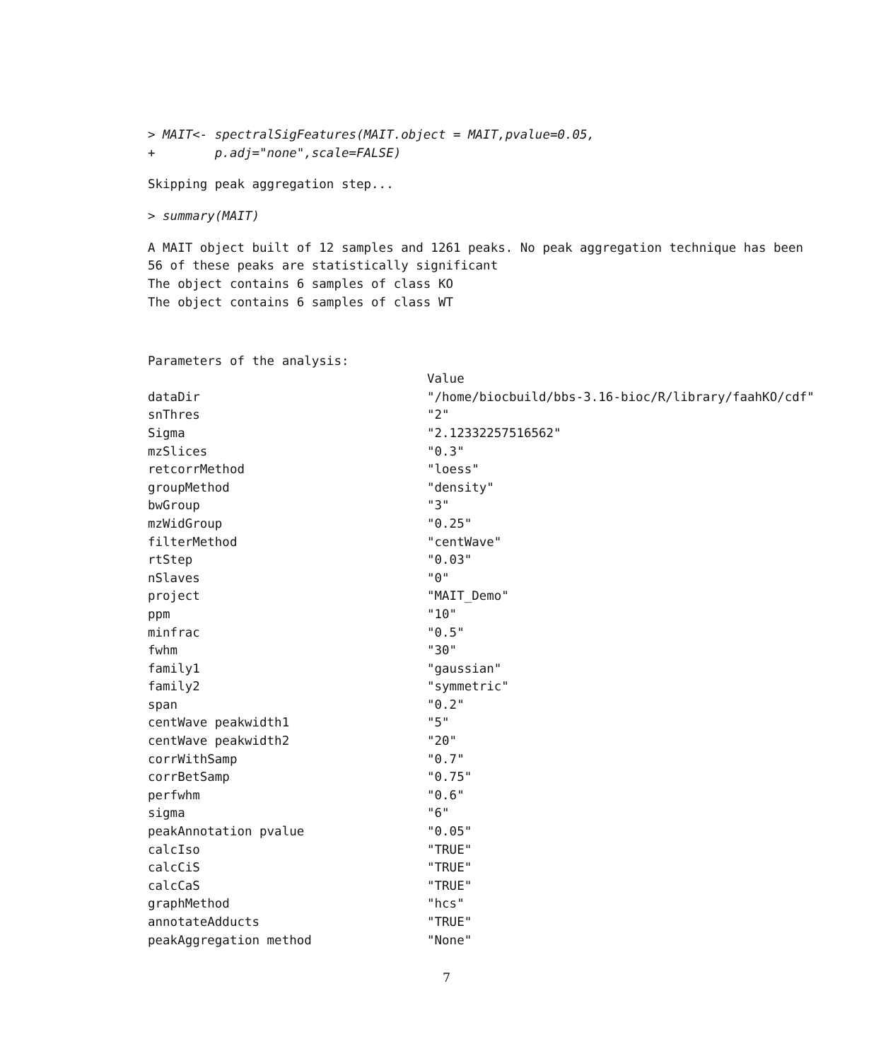> MAIT<- spectralSigFeatures(MAIT.object = MAIT,pvalue=0.05,
+ p.adj="none",scale=FALSE)
Skipping peak aggregation step...
> summary(MAIT)
A MAIT object built of 12 samples and 1261 peaks. No peak aggregation technique has been
56 of these peaks are statistically significant
The object contains 6 samples of class KO
The object contains 6 samples of class WT
Parameters of the analysis:
| | Value |
| --- | --- |
| dataDir | "/home/biocbuild/bbs-3.16-bioc/R/library/faahKO/cdf" |
| snThres | "2" |
| Sigma | "2.12332257516562" |
| mzSlices | "0.3" |
| retcorrMethod | "loess" |
| groupMethod | "density" |
| bwGroup | "3" |
| mzWidGroup | "0.25" |
| filterMethod | "centWave" |
| rtStep | "0.03" |
| nSlaves | "0" |
| project | "MAIT_Demo" |
| ppm | "10" |
| minfrac | "0.5" |
| fwhm | "30" |
| family1 | "gaussian" |
| family2 | "symmetric" |
| span | "0.2" |
| centWave peakwidth1 | "5" |
| centWave peakwidth2 | "20" |
| corrWithSamp | "0.7" |
| corrBetSamp | "0.75" |
| perfwhm | "0.6" |
| sigma | "6" |
| peakAnnotation pvalue | "0.05" |
| calcIso | "TRUE" |
| calcCiS | "TRUE" |
| calcCaS | "TRUE" |
| graphMethod | "hcs" |
| annotateAdducts | "TRUE" |
| peakAggregation method | "None" |
7